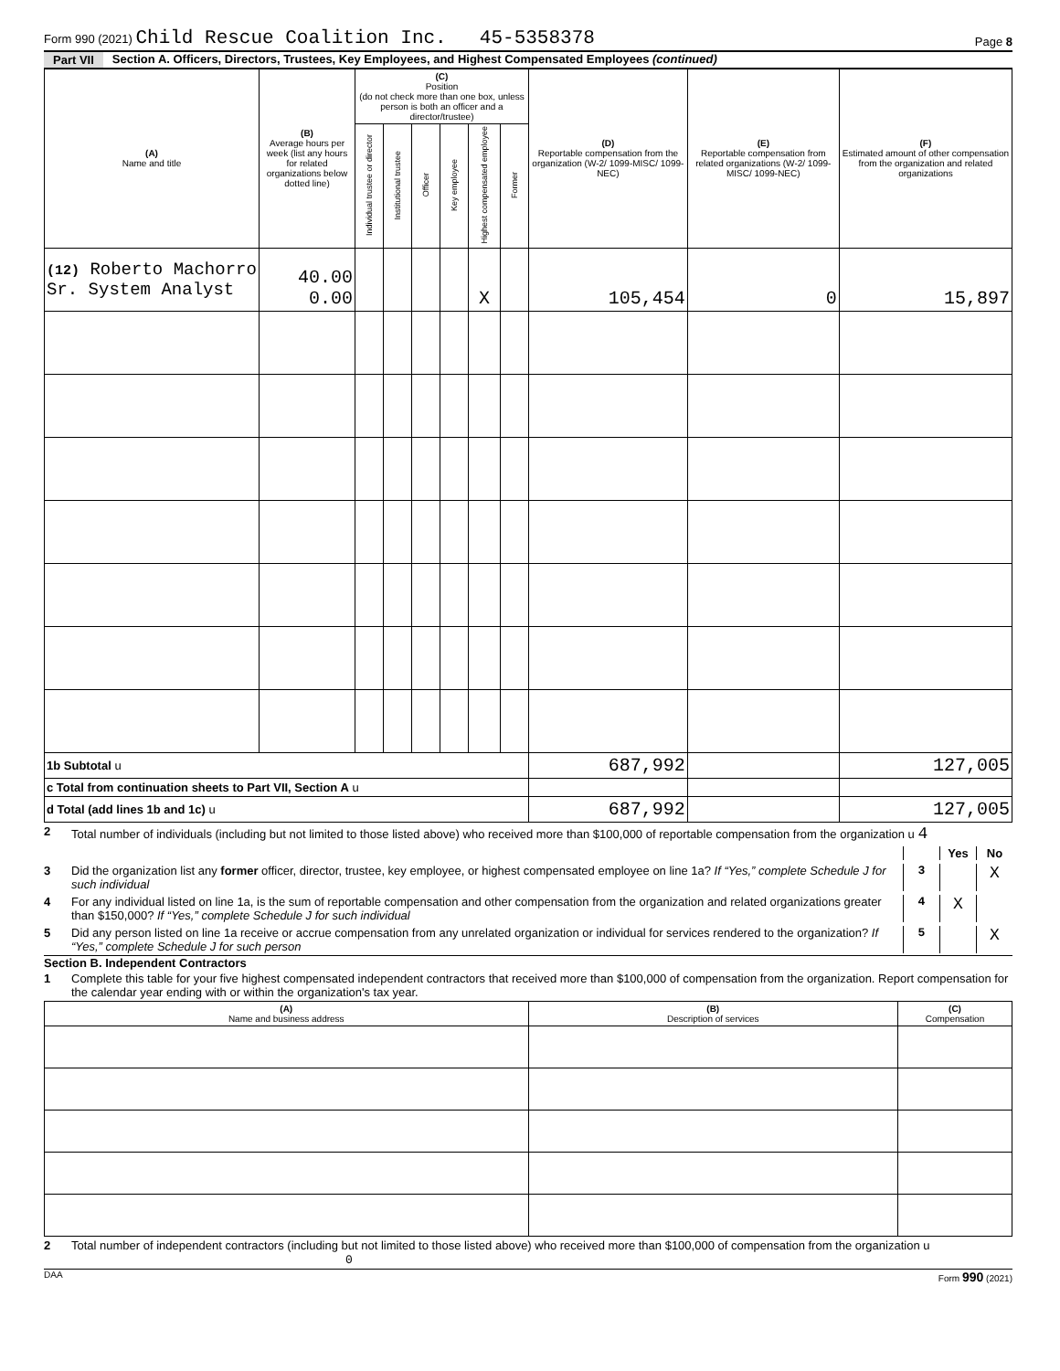Form 990 (2021) Child Rescue Coalition Inc. 45-5358378 Page 8
Part VII Section A. Officers, Directors, Trustees, Key Employees, and Highest Compensated Employees (continued)
| (A) Name and title | (B) Average hours per week (list any hours for related organizations below dotted line) | (C) Position (do not check more than one box, unless person is both an officer and a director/trustee) | | | | | | (D) Reportable compensation from the organization (W-2/ 1099-MISC/ 1099-NEC) | (E) Reportable compensation from related organizations (W-2/ 1099-MISC/ 1099-NEC) | (F) Estimated amount of other compensation from the organization and related organizations |
| --- | --- | --- | --- | --- | --- | --- | --- | --- | --- | --- |
| | | Individual trustee or director | Institutional trustee | Officer | Key employee | Highest compensated employee | Former | | | |
| (12) Roberto Machorro Sr. System Analyst | 40.00 0.00 | | | | | X | | 105,454 | 0 | 15,897 |
| 1b Subtotal u | | | | | | | | 687,992 | | 127,005 |
| c Total from continuation sheets to Part VII, Section A u | | | | | | | | | | |
| d Total (add lines 1b and 1c) u | | | | | | | | 687,992 | | 127,005 |
2 Total number of individuals (including but not limited to those listed above) who received more than $100,000 of reportable compensation from the organization u 4
Yes No
3 Did the organization list any former officer, director, trustee, key employee, or highest compensated employee on line 1a? If “Yes,” complete Schedule J for such individual
3 X
4 For any individual listed on line 1a, is the sum of reportable compensation and other compensation from the organization and related organizations greater than $150,000? If “Yes,” complete Schedule J for such individual
4 X
5 Did any person listed on line 1a receive or accrue compensation from any unrelated organization or individual for services rendered to the organization? If “Yes,” complete Schedule J for such person
5 X
Section B. Independent Contractors
1 Complete this table for your five highest compensated independent contractors that received more than $100,000 of compensation from the organization. Report compensation for the calendar year ending with or within the organization's tax year.
| (A) Name and business address | (B) Description of services | (C) Compensation |
| --- | --- | --- |
2 Total number of independent contractors (including but not limited to those listed above) who received more than $100,000 of compensation from the organization u 0
DAA Form 990 (2021)